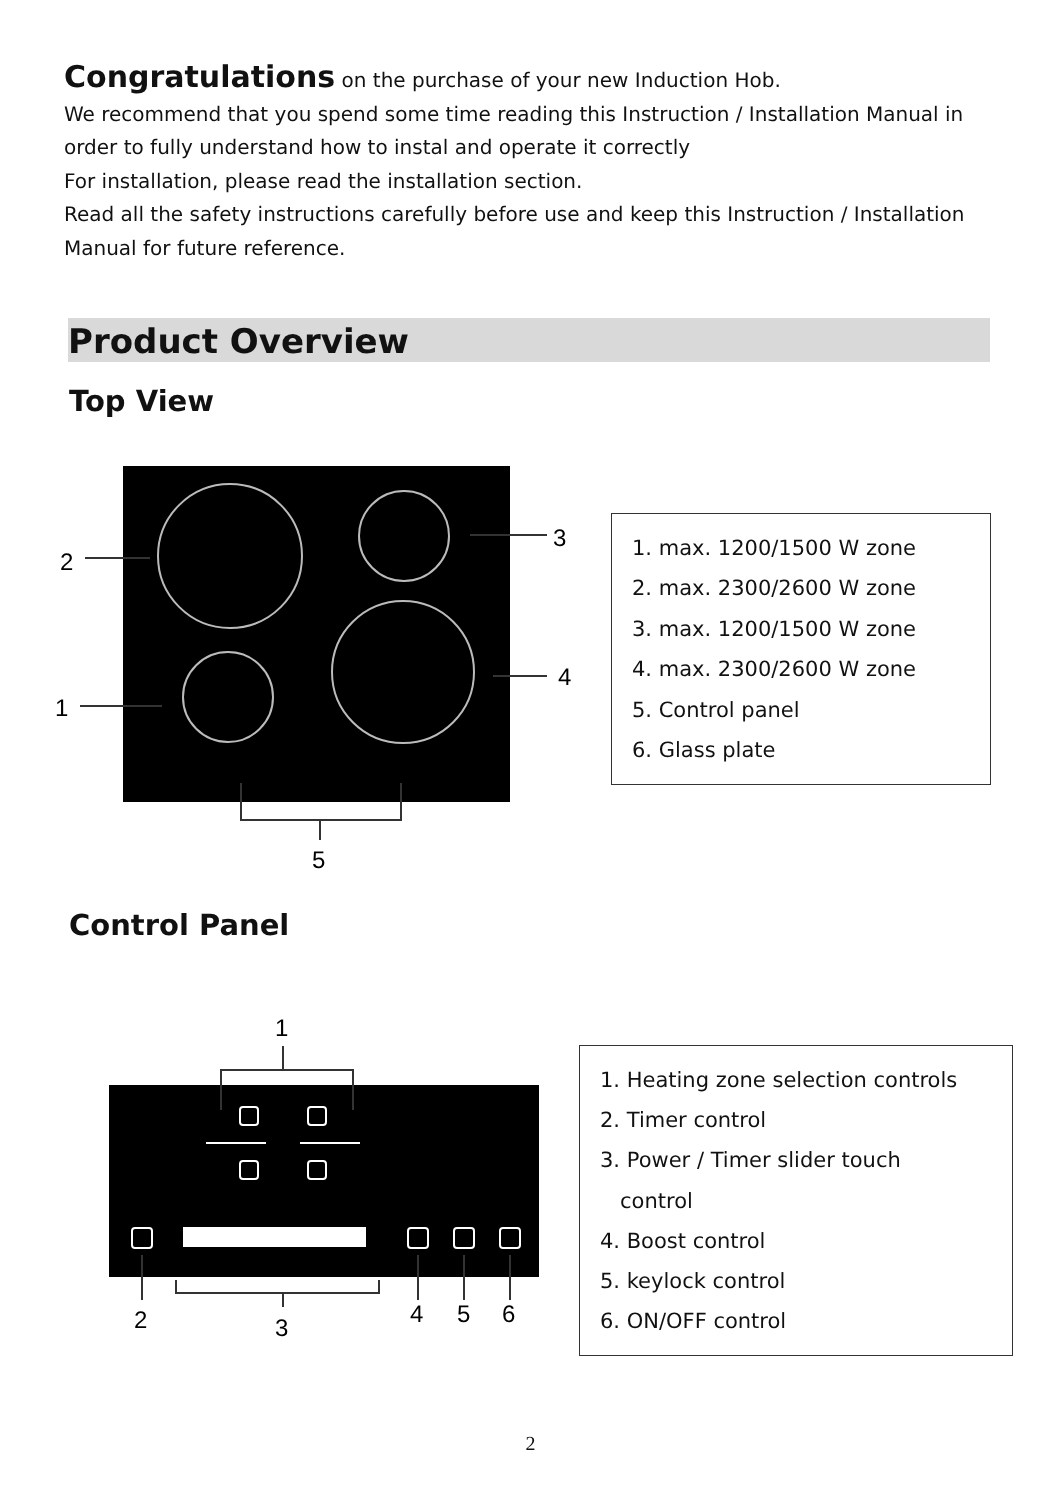Congratulations on the purchase of your new Induction Hob.
We recommend that you spend some time reading this Instruction / Installation Manual in order to fully understand how to instal and operate it correctly
For installation, please read the installation section.
Read all the safety instructions carefully before use and keep this Instruction / Installation Manual for future reference.
Product Overview
Top View
2
1
3
4
5
1. max. 1200/1500 W zone
2. max. 2300/2600 W zone
3. max. 1200/1500 W zone
4. max. 2300/2600 W zone
5. Control panel
6. Glass plate
Control Panel
1
2
3
4
5
6
1. Heating zone selection controls
2. Timer control
3. Power / Timer slider touch
control
4. Boost control
5. keylock control
6. ON/OFF control
2